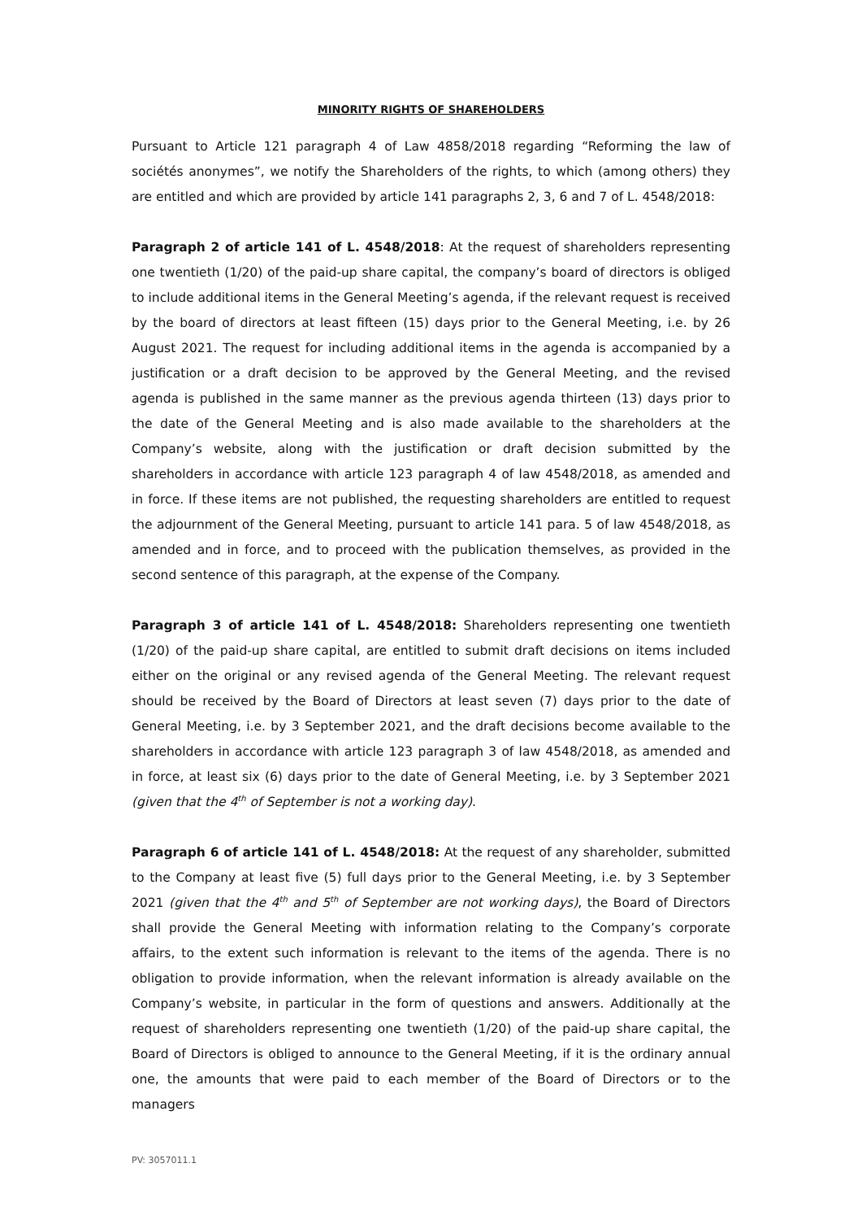MINORITY RIGHTS OF SHAREHOLDERS
Pursuant to Article 121 paragraph 4 of Law 4858/2018 regarding “Reforming the law of sociétés anonymes”, we notify the Shareholders of the rights, to which (among others) they are entitled and which are provided by article 141 paragraphs 2, 3, 6 and 7 of L. 4548/2018:
Paragraph 2 of article 141 of L. 4548/2018: At the request of shareholders representing one twentieth (1/20) of the paid-up share capital, the company’s board of directors is obliged to include additional items in the General Meeting’s agenda, if the relevant request is received by the board of directors at least fifteen (15) days prior to the General Meeting, i.e. by 26 August 2021. The request for including additional items in the agenda is accompanied by a justification or a draft decision to be approved by the General Meeting, and the revised agenda is published in the same manner as the previous agenda thirteen (13) days prior to the date of the General Meeting and is also made available to the shareholders at the Company’s website, along with the justification or draft decision submitted by the shareholders in accordance with article 123 paragraph 4 of law 4548/2018, as amended and in force. If these items are not published, the requesting shareholders are entitled to request the adjournment of the General Meeting, pursuant to article 141 para. 5 of law 4548/2018, as amended and in force, and to proceed with the publication themselves, as provided in the second sentence of this paragraph, at the expense of the Company.
Paragraph 3 of article 141 of L. 4548/2018: Shareholders representing one twentieth (1/20) of the paid-up share capital, are entitled to submit draft decisions on items included either on the original or any revised agenda of the General Meeting. The relevant request should be received by the Board of Directors at least seven (7) days prior to the date of General Meeting, i.e. by 3 September 2021, and the draft decisions become available to the shareholders in accordance with article 123 paragraph 3 of law 4548/2018, as amended and in force, at least six (6) days prior to the date of General Meeting, i.e. by 3 September 2021 (given that the 4<sup>th</sup> of September is not a working day).
Paragraph 6 of article 141 of L. 4548/2018: At the request of any shareholder, submitted to the Company at least five (5) full days prior to the General Meeting, i.e. by 3 September 2021 (given that the 4<sup>th</sup> and 5<sup>th</sup> of September are not working days), the Board of Directors shall provide the General Meeting with information relating to the Company’s corporate affairs, to the extent such information is relevant to the items of the agenda. There is no obligation to provide information, when the relevant information is already available on the Company’s website, in particular in the form of questions and answers. Additionally at the request of shareholders representing one twentieth (1/20) of the paid-up share capital, the Board of Directors is obliged to announce to the General Meeting, if it is the ordinary annual one, the amounts that were paid to each member of the Board of Directors or to the managers
PV: 3057011.1